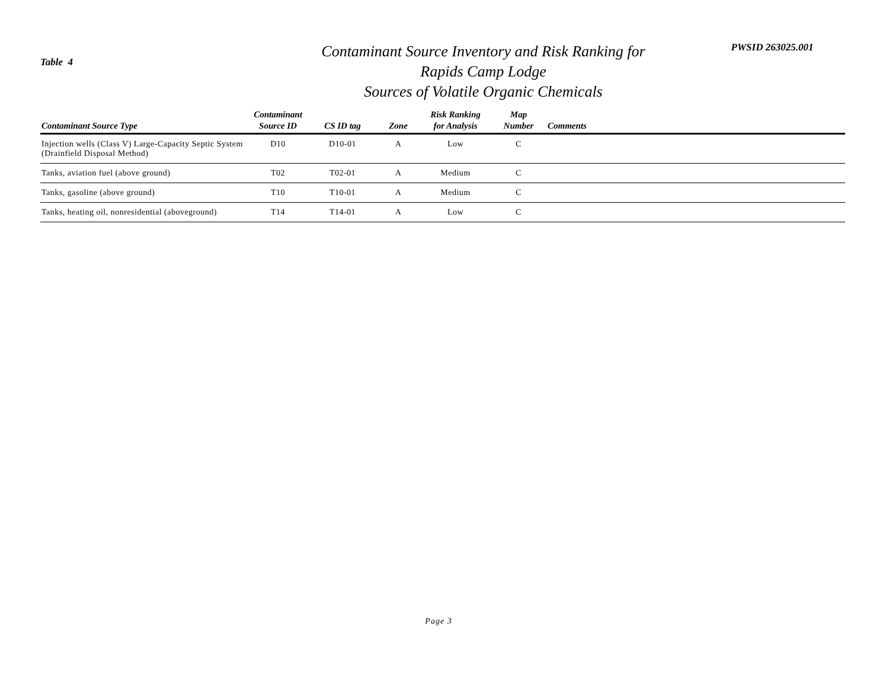Table 4
Contaminant Source Inventory and Risk Ranking for
Rapids Camp Lodge
Sources of Volatile Organic Chemicals
PWSID 263025.001
| Contaminant Source Type | Contaminant Source ID | CS ID tag | Zone | Risk Ranking for Analysis | Map Number | Comments |
| --- | --- | --- | --- | --- | --- | --- |
| Injection wells (Class V) Large-Capacity Septic System (Drainfield Disposal Method) | D10 | D10-01 | A | Low | C | |
| Tanks, aviation fuel (above ground) | T02 | T02-01 | A | Medium | C | |
| Tanks, gasoline (above ground) | T10 | T10-01 | A | Medium | C | |
| Tanks, heating oil, nonresidential (aboveground) | T14 | T14-01 | A | Low | C | |
Page 3